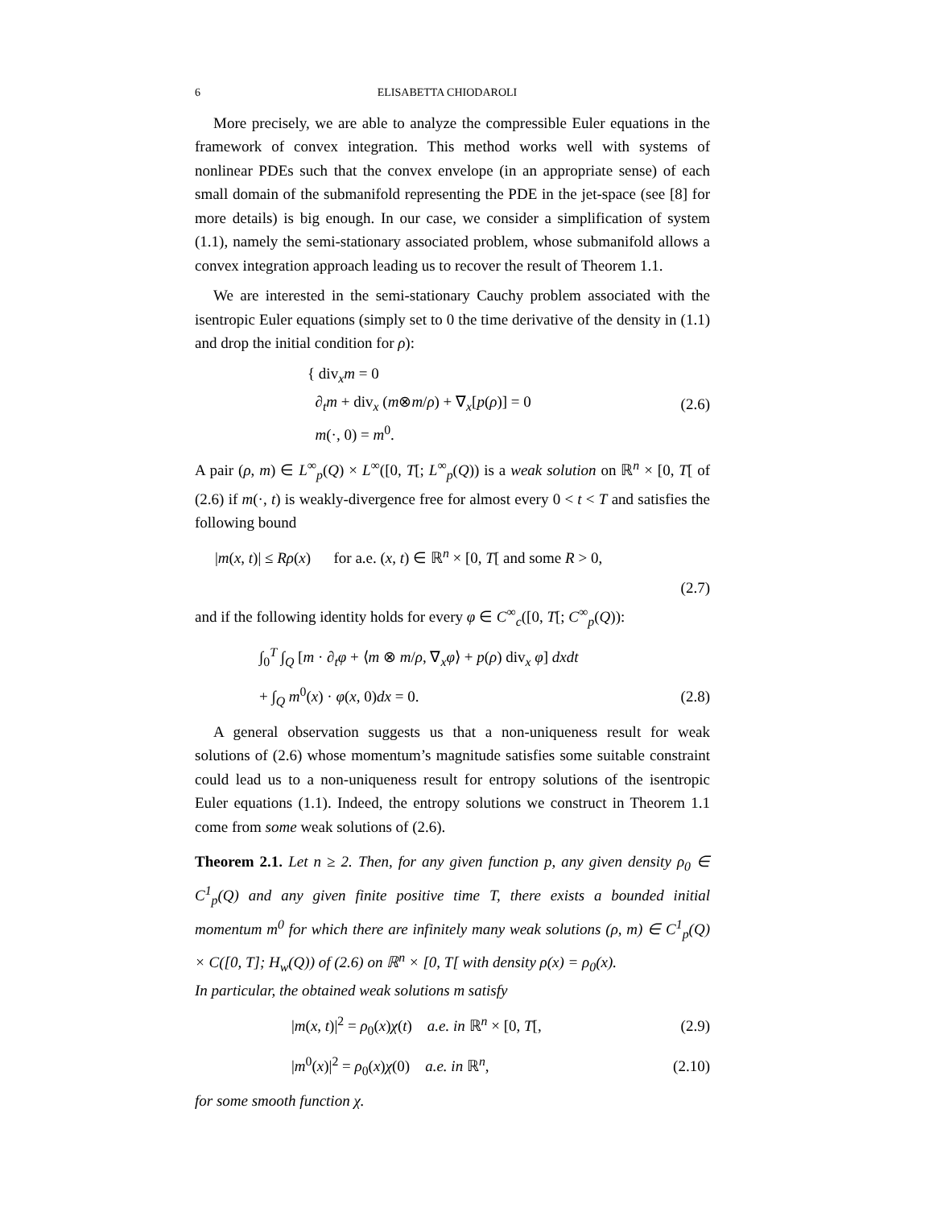6 ELISABETTA CHIODAROLI
More precisely, we are able to analyze the compressible Euler equations in the framework of convex integration. This method works well with systems of nonlinear PDEs such that the convex envelope (in an appropriate sense) of each small domain of the submanifold representing the PDE in the jet-space (see [8] for more details) is big enough. In our case, we consider a simplification of system (1.1), namely the semi-stationary associated problem, whose submanifold allows a convex integration approach leading us to recover the result of Theorem 1.1.
We are interested in the semi-stationary Cauchy problem associated with the isentropic Euler equations (simply set to 0 the time derivative of the density in (1.1) and drop the initial condition for ρ):
{ div<sub>x</sub>m = 0
∂<sub>t</sub>m + div<sub>x</sub> (m⊗m/ρ) + ∇<sub>x</sub>[p(ρ)] = 0
m(·, 0) = m<sup>0</sup>.
(2.6)
A pair (ρ, m) ∈ L<sup>∞</sup><sub>p</sub>(Q) × L<sup>∞</sup>([0, T[; L<sup>∞</sup><sub>p</sub>(Q)) is a weak solution on ℝ<sup>n</sup> × [0, T[ of (2.6) if m(·, t) is weakly-divergence free for almost every 0 < t < T and satisfies the following bound
|m(x, t)| ≤ Rρ(x) for a.e. (x, t) ∈ ℝ<sup>n</sup> × [0, T[ and some R > 0,
(2.7)
and if the following identity holds for every φ ∈ C<sup>∞</sup><sub>c</sub>([0, T[; C<sup>∞</sup><sub>p</sub>(Q)):
∫<sub>0</sub><sup>T</sup> ∫<sub>Q</sub> [m · ∂<sub>t</sub>φ + ⟨m ⊗ m/ρ, ∇<sub>x</sub>φ⟩ + p(ρ) div<sub>x</sub> φ] dxdt
+ ∫<sub>Q</sub> m<sup>0</sup>(x) · φ(x, 0)dx = 0. (2.8)
A general observation suggests us that a non-uniqueness result for weak solutions of (2.6) whose momentum’s magnitude satisfies some suitable constraint could lead us to a non-uniqueness result for entropy solutions of the isentropic Euler equations (1.1). Indeed, the entropy solutions we construct in Theorem 1.1 come from some weak solutions of (2.6).
Theorem 2.1. Let n ≥ 2. Then, for any given function p, any given density ρ<sub>0</sub> ∈ C<sup>1</sup><sub>p</sub>(Q) and any given finite positive time T, there exists a bounded initial momentum m<sup>0</sup> for which there are infinitely many weak solutions (ρ, m) ∈ C<sup>1</sup><sub>p</sub>(Q) × C([0, T]; H<sub>w</sub>(Q)) of (2.6) on ℝ<sup>n</sup> × [0, T[ with density ρ(x) = ρ<sub>0</sub>(x).
In particular, the obtained weak solutions m satisfy
|m(x, t)|<sup>2</sup> = ρ<sub>0</sub>(x)χ(t) a.e. in ℝ<sup>n</sup> × [0, T[,
(2.9)
|m<sup>0</sup>(x)|<sup>2</sup> = ρ<sub>0</sub>(x)χ(0) a.e. in ℝ<sup>n</sup>,
(2.10)
for some smooth function χ.